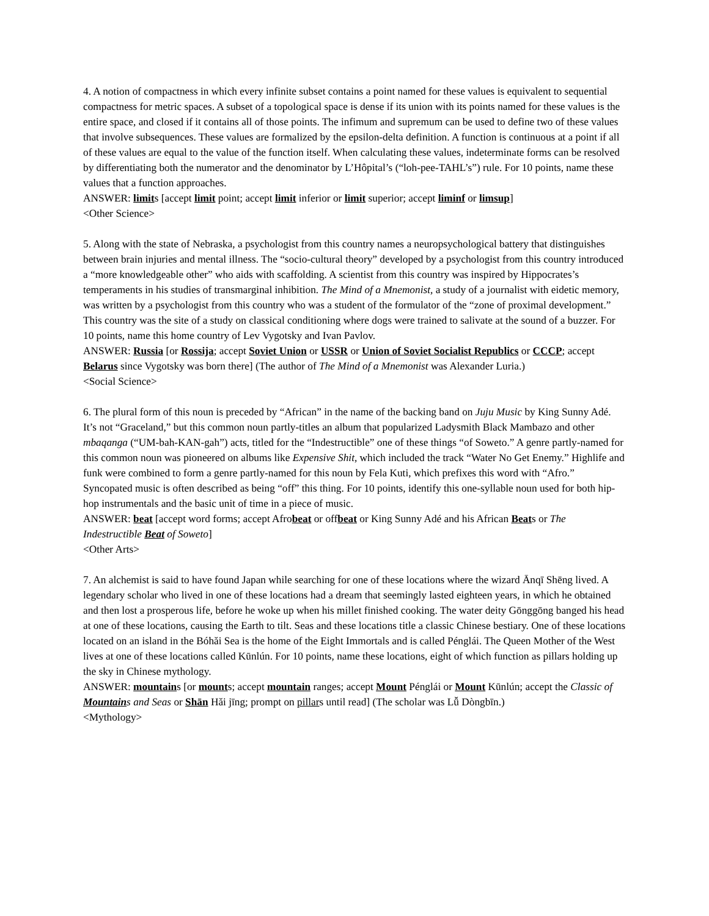4. A notion of compactness in which every infinite subset contains a point named for these values is equivalent to sequential compactness for metric spaces. A subset of a topological space is dense if its union with its points named for these values is the entire space, and closed if it contains all of those points. The infimum and supremum can be used to define two of these values that involve subsequences. These values are formalized by the epsilon-delta definition. A function is continuous at a point if all of these values are equal to the value of the function itself. When calculating these values, indeterminate forms can be resolved by differentiating both the numerator and the denominator by L’Hôpital’s (“loh-pee-TAHL’s”) rule. For 10 points, name these values that a function approaches.
ANSWER: limits [accept limit point; accept limit inferior or limit superior; accept liminf or limsup]
<Other Science>
5. Along with the state of Nebraska, a psychologist from this country names a neuropsychological battery that distinguishes between brain injuries and mental illness. The “socio-cultural theory” developed by a psychologist from this country introduced a “more knowledgeable other” who aids with scaffolding. A scientist from this country was inspired by Hippocrates’s temperaments in his studies of transmarginal inhibition. The Mind of a Mnemonist, a study of a journalist with eidetic memory, was written by a psychologist from this country who was a student of the formulator of the “zone of proximal development.” This country was the site of a study on classical conditioning where dogs were trained to salivate at the sound of a buzzer. For 10 points, name this home country of Lev Vygotsky and Ivan Pavlov.
ANSWER: Russia [or Rossija; accept Soviet Union or USSR or Union of Soviet Socialist Republics or CCCP; accept Belarus since Vygotsky was born there] (The author of The Mind of a Mnemonist was Alexander Luria.)
<Social Science>
6. The plural form of this noun is preceded by “African” in the name of the backing band on Juju Music by King Sunny Adé. It’s not “Graceland,” but this common noun partly-titles an album that popularized Ladysmith Black Mambazo and other mbaqanga (“UM-bah-KAN-gah”) acts, titled for the “Indestructible” one of these things “of Soweto.” A genre partly-named for this common noun was pioneered on albums like Expensive Shit, which included the track “Water No Get Enemy.” Highlife and funk were combined to form a genre partly-named for this noun by Fela Kuti, which prefixes this word with “Afro.” Syncopated music is often described as being “off” this thing. For 10 points, identify this one-syllable noun used for both hip-hop instrumentals and the basic unit of time in a piece of music.
ANSWER: beat [accept word forms; accept Afrobeat or offbeat or King Sunny Adé and his African Beats or The Indestructible Beat of Soweto]
<Other Arts>
7. An alchemist is said to have found Japan while searching for one of these locations where the wizard Ānqī Shēng lived. A legendary scholar who lived in one of these locations had a dream that seemingly lasted eighteen years, in which he obtained and then lost a prosperous life, before he woke up when his millet finished cooking. The water deity Gōnggōng banged his head at one of these locations, causing the Earth to tilt. Seas and these locations title a classic Chinese bestiary. One of these locations located on an island in the Bóhǎi Sea is the home of the Eight Immortals and is called Pénglái. The Queen Mother of the West lives at one of these locations called Kūnlún. For 10 points, name these locations, eight of which function as pillars holding up the sky in Chinese mythology.
ANSWER: mountains [or mounts; accept mountain ranges; accept Mount Pénglái or Mount Kūnlún; accept the Classic of Mountains and Seas or Shān Hǎi jīng; prompt on pillars until read] (The scholar was Lǚ Dòngbīn.)
<Mythology>